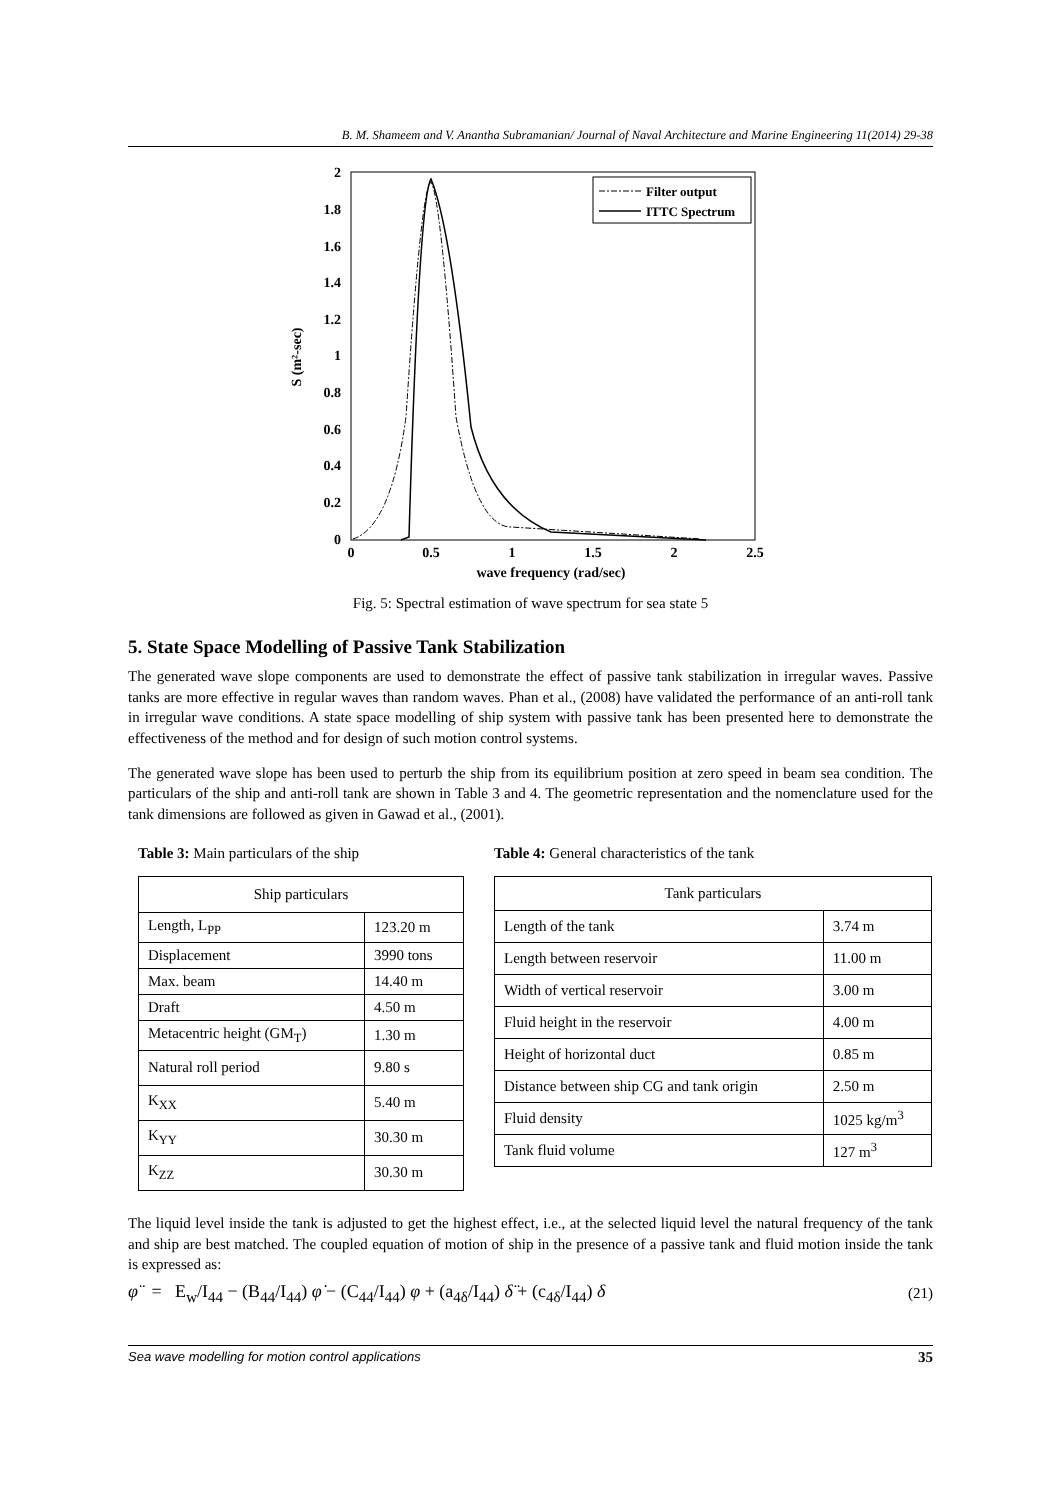B. M. Shameem and V. Anantha Subramanian/ Journal of Naval Architecture and Marine Engineering 11(2014) 29-38
2
1.8
1.6
1.4
1.2
1
0.8
0.6
0.4
0.2
0
0
0.5
1
1.5
2
2.5
wave frequency (rad/sec)
S (m²-sec)
Filter output
ITTC Spectrum
Fig. 5: Spectral estimation of wave spectrum for sea state 5
5. State Space Modelling of Passive Tank Stabilization
The generated wave slope components are used to demonstrate the effect of passive tank stabilization in irregular waves. Passive tanks are more effective in regular waves than random waves. Phan et al., (2008) have validated the performance of an anti-roll tank in irregular wave conditions. A state space modelling of ship system with passive tank has been presented here to demonstrate the effectiveness of the method and for design of such motion control systems.
The generated wave slope has been used to perturb the ship from its equilibrium position at zero speed in beam sea condition. The particulars of the ship and anti-roll tank are shown in Table 3 and 4. The geometric representation and the nomenclature used for the tank dimensions are followed as given in Gawad et al., (2001).
Table 3: Main particulars of the ship
| Ship particulars | |
| --- | --- |
| Length, L<sub>PP</sub> | 123.20 m |
| Displacement | 3990 tons |
| Max. beam | 14.40 m |
| Draft | 4.50 m |
| Metacentric height (GM<sub>T</sub>) | 1.30 m |
| Natural roll period | 9.80 s |
| K<sub>XX</sub> | 5.40 m |
| K<sub>YY</sub> | 30.30 m |
| K<sub>ZZ</sub> | 30.30 m |
Table 4: General characteristics of the tank
| Tank particulars | |
| --- | --- |
| Length of the tank | 3.74 m |
| Length between reservoir | 11.00 m |
| Width of vertical reservoir | 3.00 m |
| Fluid height in the reservoir | 4.00 m |
| Height of horizontal duct | 0.85 m |
| Distance between ship CG and tank origin | 2.50 m |
| Fluid density | 1025 kg/m<sup>3</sup> |
| Tank fluid volume | 127 m<sup>3</sup> |
The liquid level inside the tank is adjusted to get the highest effect, i.e., at the selected liquid level the natural frequency of the tank and ship are best matched. The coupled equation of motion of ship in the presence of a passive tank and fluid motion inside the tank is expressed as:
φ̈ = E<sub>w</sub>/I<sub>44</sub> − (B<sub>44</sub>/I<sub>44</sub>) φ̇ − (C<sub>44</sub>/I<sub>44</sub>) φ + (a<sub>4δ</sub>/I<sub>44</sub>) δ̈ + (c<sub>4δ</sub>/I<sub>44</sub>) δ (21)
Sea wave modelling for motion control applications 35